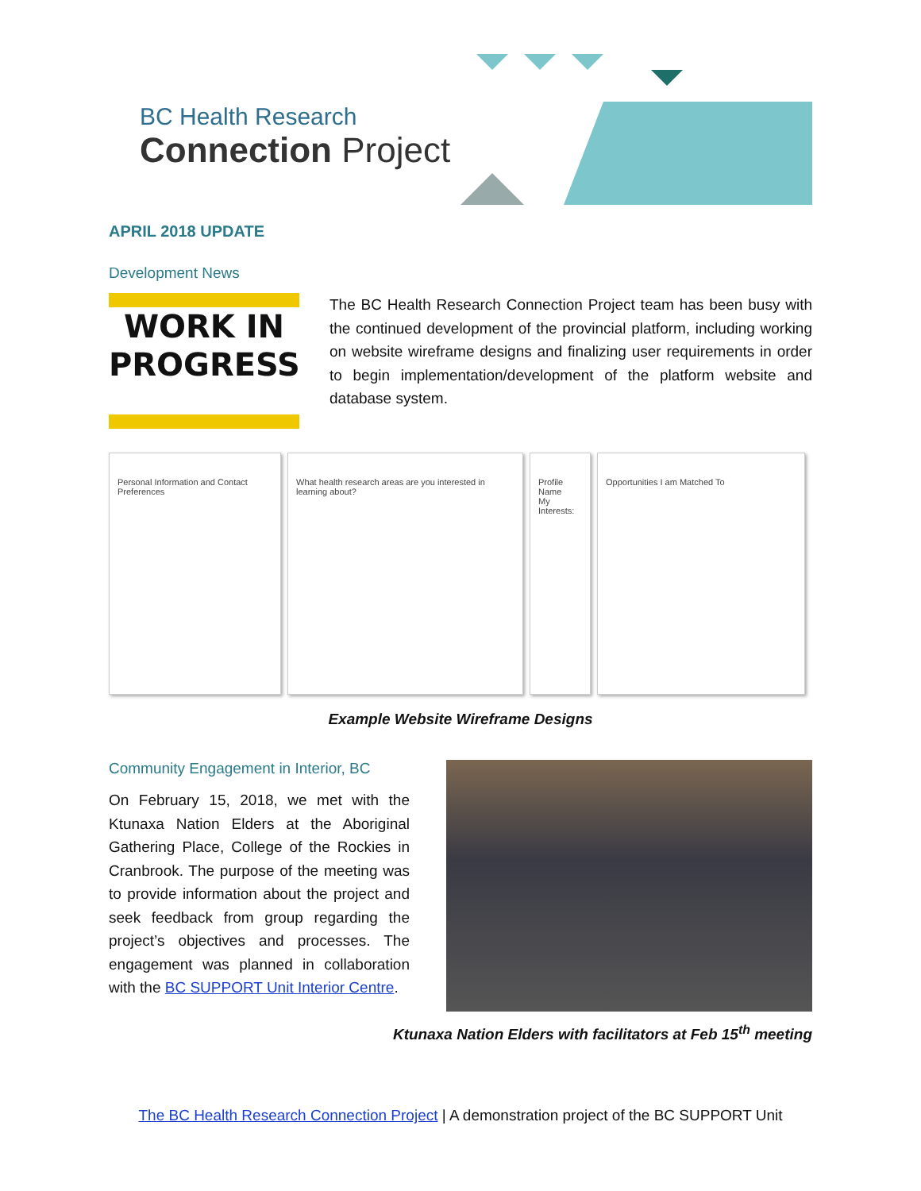BC Health Research
Connection Project
APRIL 2018 UPDATE
Development News
WORK IN PROGRESS
The BC Health Research Connection Project team has been busy with the continued development of the provincial platform, including working on website wireframe designs and finalizing user requirements in order to begin implementation/development of the platform website and database system.
Personal Information and Contact Preferences
What health research areas are you interested in learning about?
Profile Name
My Interests:
Opportunities I am Matched To
Example Website Wireframe Designs
Community Engagement in Interior, BC
On February 15, 2018, we met with the Ktunaxa Nation Elders at the Aboriginal Gathering Place, College of the Rockies in Cranbrook. The purpose of the meeting was to provide information about the project and seek feedback from group regarding the project’s objectives and processes. The engagement was planned in collaboration with the BC SUPPORT Unit Interior Centre.
Ktunaxa Nation Elders with facilitators at Feb 15<sup>th</sup> meeting
The BC Health Research Connection Project | A demonstration project of the BC SUPPORT Unit